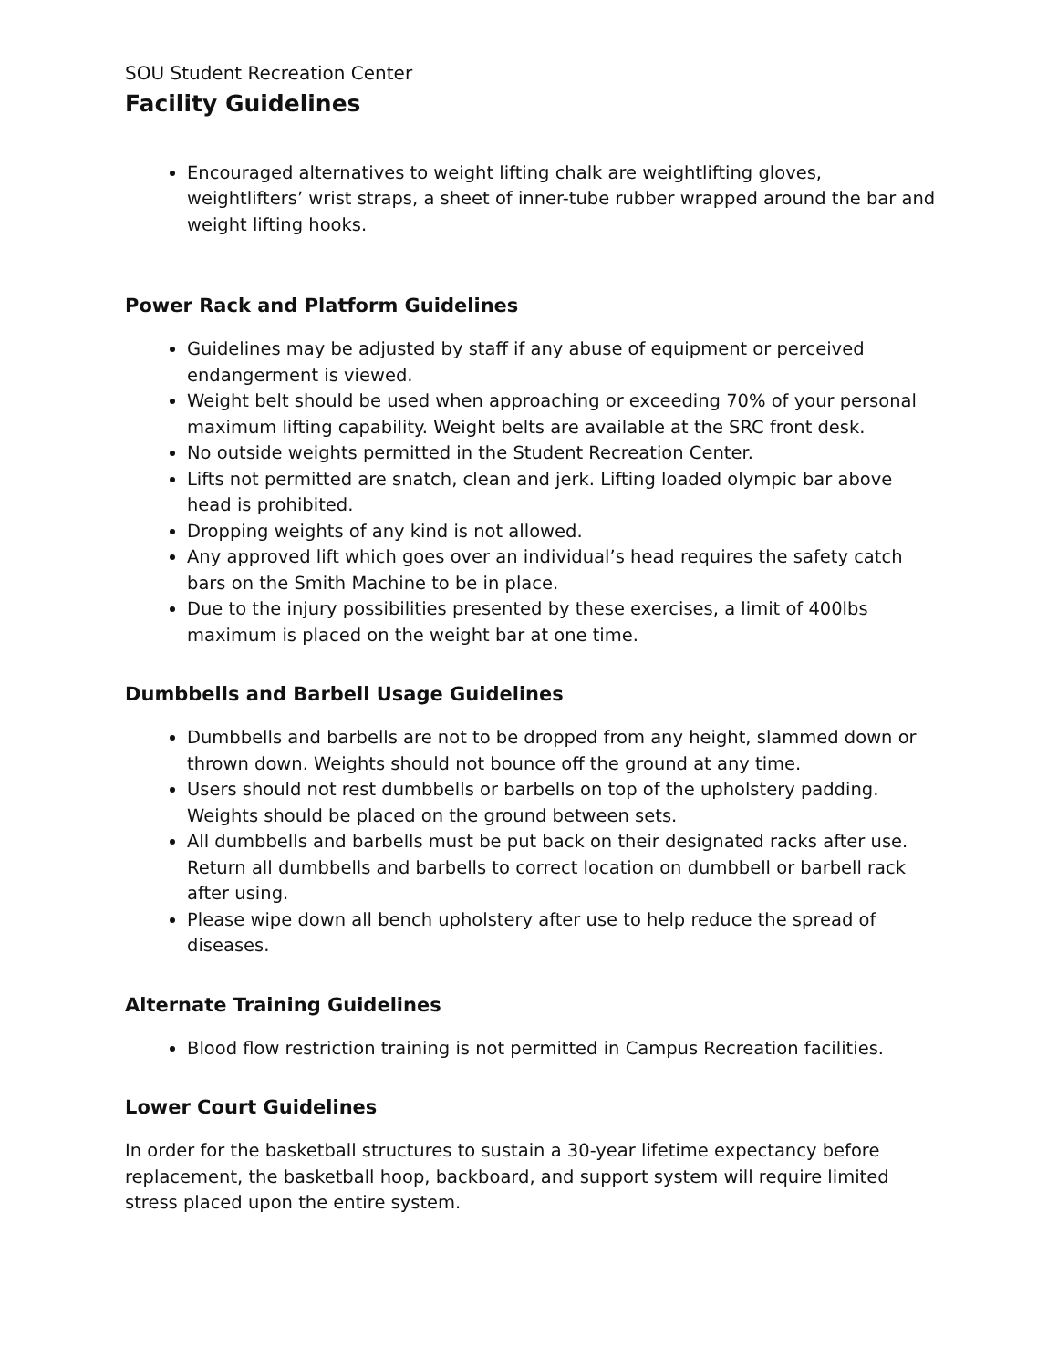SOU Student Recreation Center
Facility Guidelines
Encouraged alternatives to weight lifting chalk are weightlifting gloves, weightlifters’ wrist straps, a sheet of inner-tube rubber wrapped around the bar and weight lifting hooks.
Power Rack and Platform Guidelines
Guidelines may be adjusted by staff if any abuse of equipment or perceived endangerment is viewed.
Weight belt should be used when approaching or exceeding 70% of your personal maximum lifting capability. Weight belts are available at the SRC front desk.
No outside weights permitted in the Student Recreation Center.
Lifts not permitted are snatch, clean and jerk. Lifting loaded olympic bar above head is prohibited.
Dropping weights of any kind is not allowed.
Any approved lift which goes over an individual’s head requires the safety catch bars on the Smith Machine to be in place.
Due to the injury possibilities presented by these exercises, a limit of 400lbs maximum is placed on the weight bar at one time.
Dumbbells and Barbell Usage Guidelines
Dumbbells and barbells are not to be dropped from any height, slammed down or thrown down. Weights should not bounce off the ground at any time.
Users should not rest dumbbells or barbells on top of the upholstery padding. Weights should be placed on the ground between sets.
All dumbbells and barbells must be put back on their designated racks after use. Return all dumbbells and barbells to correct location on dumbbell or barbell rack after using.
Please wipe down all bench upholstery after use to help reduce the spread of diseases.
Alternate Training Guidelines
Blood flow restriction training is not permitted in Campus Recreation facilities.
Lower Court Guidelines
In order for the basketball structures to sustain a 30-year lifetime expectancy before replacement, the basketball hoop, backboard, and support system will require limited stress placed upon the entire system.